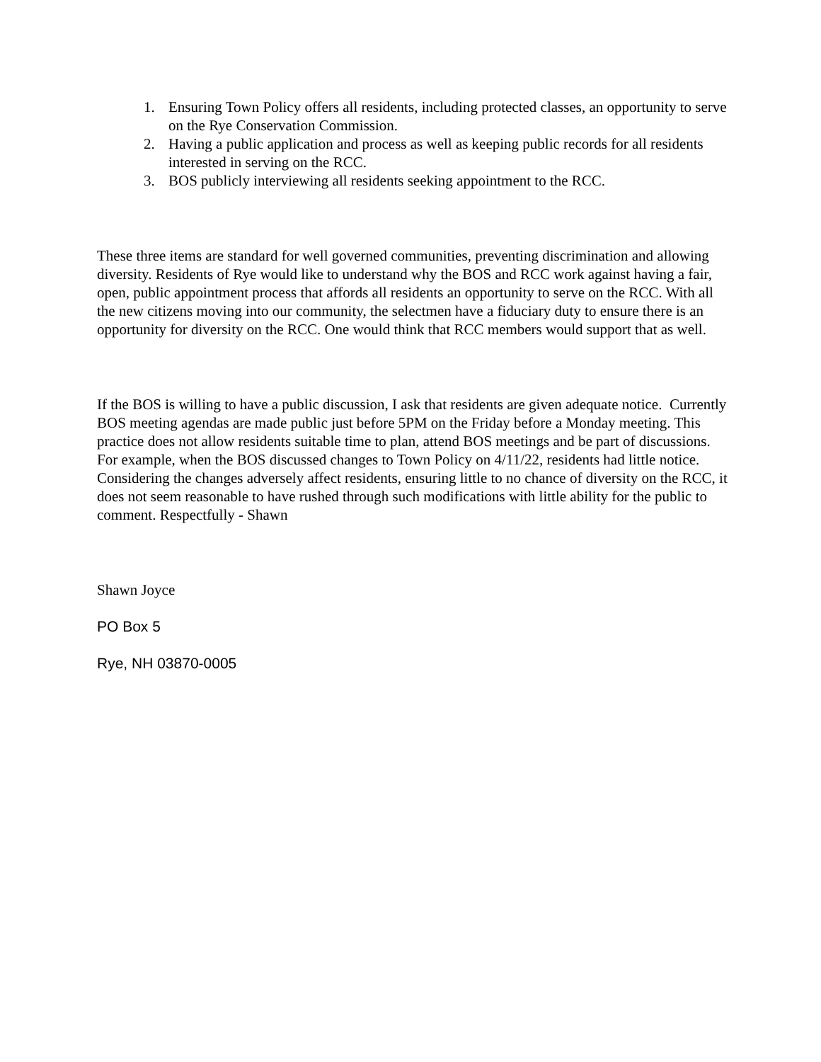1. Ensuring Town Policy offers all residents, including protected classes, an opportunity to serve on the Rye Conservation Commission.
2. Having a public application and process as well as keeping public records for all residents interested in serving on the RCC.
3. BOS publicly interviewing all residents seeking appointment to the RCC.
These three items are standard for well governed communities, preventing discrimination and allowing diversity. Residents of Rye would like to understand why the BOS and RCC work against having a fair, open, public appointment process that affords all residents an opportunity to serve on the RCC. With all the new citizens moving into our community, the selectmen have a fiduciary duty to ensure there is an opportunity for diversity on the RCC. One would think that RCC members would support that as well.
If the BOS is willing to have a public discussion, I ask that residents are given adequate notice. Currently BOS meeting agendas are made public just before 5PM on the Friday before a Monday meeting. This practice does not allow residents suitable time to plan, attend BOS meetings and be part of discussions. For example, when the BOS discussed changes to Town Policy on 4/11/22, residents had little notice. Considering the changes adversely affect residents, ensuring little to no chance of diversity on the RCC, it does not seem reasonable to have rushed through such modifications with little ability for the public to comment. Respectfully - Shawn
Shawn Joyce
PO Box 5
Rye, NH 03870-0005